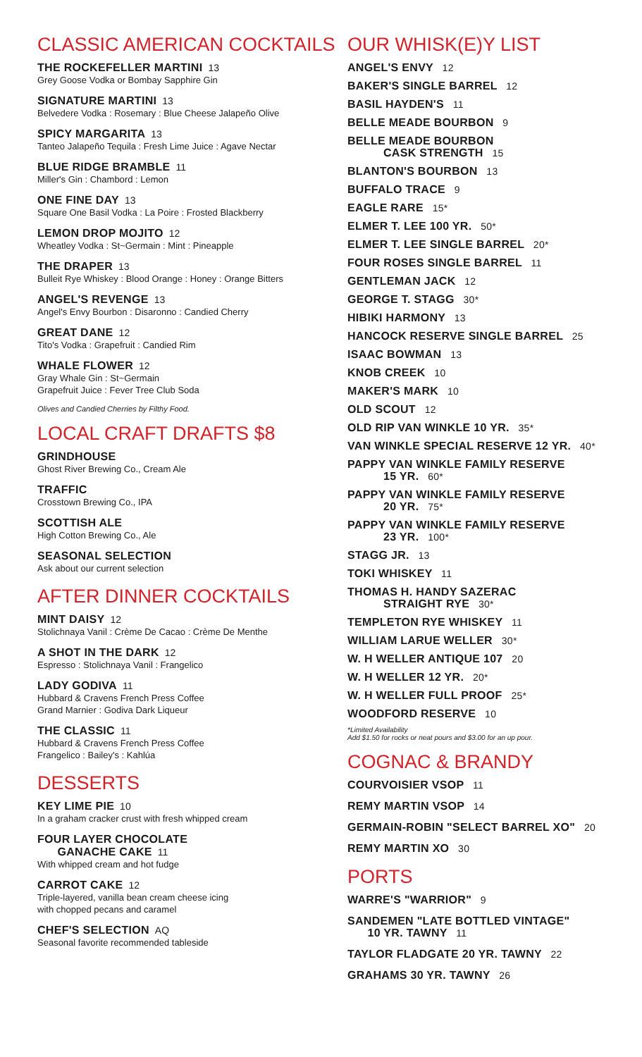CLASSIC AMERICAN COCKTAILS
THE ROCKEFELLER MARTINI 13
Grey Goose Vodka or Bombay Sapphire Gin
SIGNATURE MARTINI 13
Belvedere Vodka : Rosemary : Blue Cheese Jalapeño Olive
SPICY MARGARITA 13
Tanteo Jalapeño Tequila : Fresh Lime Juice : Agave Nectar
BLUE RIDGE BRAMBLE 11
Miller's Gin : Chambord : Lemon
ONE FINE DAY 13
Square One Basil Vodka : La Poire : Frosted Blackberry
LEMON DROP MOJITO 12
Wheatley Vodka : St~Germain : Mint : Pineapple
THE DRAPER 13
Bulleit Rye Whiskey : Blood Orange : Honey : Orange Bitters
ANGEL'S REVENGE 13
Angel's Envy Bourbon : Disaronno : Candied Cherry
GREAT DANE 12
Tito's Vodka : Grapefruit : Candied Rim
WHALE FLOWER 12
Gray Whale Gin : St~Germain
Grapefruit Juice : Fever Tree Club Soda
Olives and Candied Cherries by Filthy Food.
LOCAL CRAFT DRAFTS $8
GRINDHOUSE
Ghost River Brewing Co., Cream Ale
TRAFFIC
Crosstown Brewing Co., IPA
SCOTTISH ALE
High Cotton Brewing Co., Ale
SEASONAL SELECTION
Ask about our current selection
AFTER DINNER COCKTAILS
MINT DAISY 12
Stolichnaya Vanil : Crème De Cacao : Crème De Menthe
A SHOT IN THE DARK 12
Espresso : Stolichnaya Vanil : Frangelico
LADY GODIVA 11
Hubbard & Cravens French Press Coffee
Grand Marnier : Godiva Dark Liqueur
THE CLASSIC 11
Hubbard & Cravens French Press Coffee
Frangelico : Bailey's : Kahlúa
DESSERTS
KEY LIME PIE 10
In a graham cracker crust with fresh whipped cream
FOUR LAYER CHOCOLATE
GANACHE CAKE 11
With whipped cream and hot fudge
CARROT CAKE 12
Triple-layered, vanilla bean cream cheese icing
with chopped pecans and caramel
CHEF'S SELECTION AQ
Seasonal favorite recommended tableside
OUR WHISK(E)Y LIST
ANGEL'S ENVY 12
BAKER'S SINGLE BARREL 12
BASIL HAYDEN'S 11
BELLE MEADE BOURBON 9
BELLE MEADE BOURBON
CASK STRENGTH 15
BLANTON'S BOURBON 13
BUFFALO TRACE 9
EAGLE RARE 15*
ELMER T. LEE 100 YR. 50*
ELMER T. LEE SINGLE BARREL 20*
FOUR ROSES SINGLE BARREL 11
GENTLEMAN JACK 12
GEORGE T. STAGG 30*
HIBIKI HARMONY 13
HANCOCK RESERVE SINGLE BARREL 25
ISAAC BOWMAN 13
KNOB CREEK 10
MAKER'S MARK 10
OLD SCOUT 12
OLD RIP VAN WINKLE 10 YR. 35*
VAN WINKLE SPECIAL RESERVE 12 YR. 40*
PAPPY VAN WINKLE FAMILY RESERVE
15 YR. 60*
PAPPY VAN WINKLE FAMILY RESERVE
20 YR. 75*
PAPPY VAN WINKLE FAMILY RESERVE
23 YR. 100*
STAGG JR. 13
TOKI WHISKEY 11
THOMAS H. HANDY SAZERAC
STRAIGHT RYE 30*
TEMPLETON RYE WHISKEY 11
WILLIAM LARUE WELLER 30*
W. H WELLER ANTIQUE 107 20
W. H WELLER 12 YR. 20*
W. H WELLER FULL PROOF 25*
WOODFORD RESERVE 10
*Limited Availability
Add $1.50 for rocks or neat pours and $3.00 for an up pour.
COGNAC & BRANDY
COURVOISIER VSOP 11
REMY MARTIN VSOP 14
GERMAIN-ROBIN "SELECT BARREL XO" 20
REMY MARTIN XO 30
PORTS
WARRE'S "WARRIOR" 9
SANDEMEN "LATE BOTTLED VINTAGE"
10 YR. TAWNY 11
TAYLOR FLADGATE 20 YR. TAWNY 22
GRAHAMS 30 YR. TAWNY 26